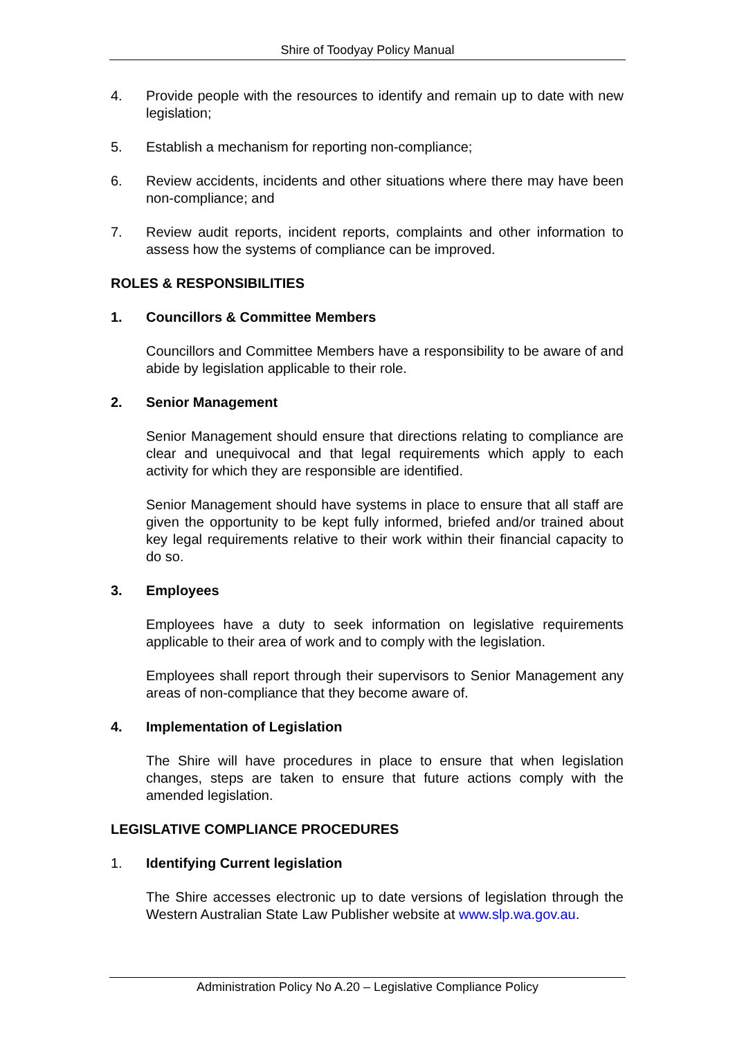Shire of Toodyay Policy Manual
4. Provide people with the resources to identify and remain up to date with new legislation;
5. Establish a mechanism for reporting non-compliance;
6. Review accidents, incidents and other situations where there may have been non-compliance; and
7. Review audit reports, incident reports, complaints and other information to assess how the systems of compliance can be improved.
ROLES & RESPONSIBILITIES
1. Councillors & Committee Members
Councillors and Committee Members have a responsibility to be aware of and abide by legislation applicable to their role.
2. Senior Management
Senior Management should ensure that directions relating to compliance are clear and unequivocal and that legal requirements which apply to each activity for which they are responsible are identified.
Senior Management should have systems in place to ensure that all staff are given the opportunity to be kept fully informed, briefed and/or trained about key legal requirements relative to their work within their financial capacity to do so.
3. Employees
Employees have a duty to seek information on legislative requirements applicable to their area of work and to comply with the legislation.
Employees shall report through their supervisors to Senior Management any areas of non-compliance that they become aware of.
4. Implementation of Legislation
The Shire will have procedures in place to ensure that when legislation changes, steps are taken to ensure that future actions comply with the amended legislation.
LEGISLATIVE COMPLIANCE PROCEDURES
1. Identifying Current legislation
The Shire accesses electronic up to date versions of legislation through the Western Australian State Law Publisher website at www.slp.wa.gov.au.
Administration Policy No A.20 – Legislative Compliance Policy